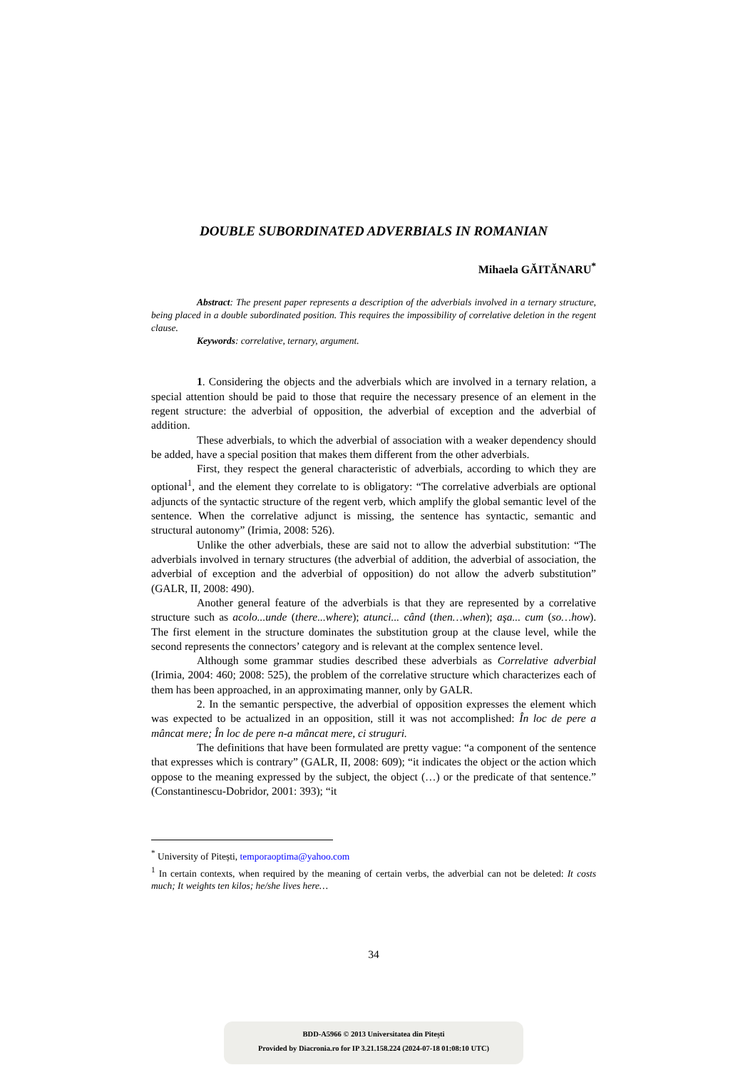DOUBLE SUBORDINATED ADVERBIALS IN ROMANIAN
Mihaela GĂITĂNARU<sup>*</sup>
Abstract: The present paper represents a description of the adverbials involved in a ternary structure, being placed in a double subordinated position. This requires the impossibility of correlative deletion in the regent clause.
Keywords: correlative, ternary, argument.
1. Considering the objects and the adverbials which are involved in a ternary relation, a special attention should be paid to those that require the necessary presence of an element in the regent structure: the adverbial of opposition, the adverbial of exception and the adverbial of addition.
These adverbials, to which the adverbial of association with a weaker dependency should be added, have a special position that makes them different from the other adverbials.
First, they respect the general characteristic of adverbials, according to which they are optional<sup>1</sup>, and the element they correlate to is obligatory: “The correlative adverbials are optional adjuncts of the syntactic structure of the regent verb, which amplify the global semantic level of the sentence. When the correlative adjunct is missing, the sentence has syntactic, semantic and structural autonomy” (Irimia, 2008: 526).
Unlike the other adverbials, these are said not to allow the adverbial substitution: “The adverbials involved in ternary structures (the adverbial of addition, the adverbial of association, the adverbial of exception and the adverbial of opposition) do not allow the adverb substitution” (GALR, II, 2008: 490).
Another general feature of the adverbials is that they are represented by a correlative structure such as acolo...unde (there...where); atunci... când (then…when); aşa... cum (so…how). The first element in the structure dominates the substitution group at the clause level, while the second represents the connectors’ category and is relevant at the complex sentence level.
Although some grammar studies described these adverbials as Correlative adverbial (Irimia, 2004: 460; 2008: 525), the problem of the correlative structure which characterizes each of them has been approached, in an approximating manner, only by GALR.
2. In the semantic perspective, the adverbial of opposition expresses the element which was expected to be actualized in an opposition, still it was not accomplished: În loc de pere a mâncat mere; În loc de pere n-a mâncat mere, ci struguri.
The definitions that have been formulated are pretty vague: “a component of the sentence that expresses which is contrary” (GALR, II, 2008: 609); “it indicates the object or the action which oppose to the meaning expressed by the subject, the object (…) or the predicate of that sentence.” (Constantinescu-Dobridor, 2001: 393); “it
<sup>*</sup> University of Pitești, temporaoptima@yahoo.com
<sup>1</sup> In certain contexts, when required by the meaning of certain verbs, the adverbial can not be deleted: It costs much; It weights ten kilos; he/she lives here…
34
BDD-A5966 © 2013 Universitatea din Pitești
Provided by Diacronia.ro for IP 3.21.158.224 (2024-07-18 01:08:10 UTC)